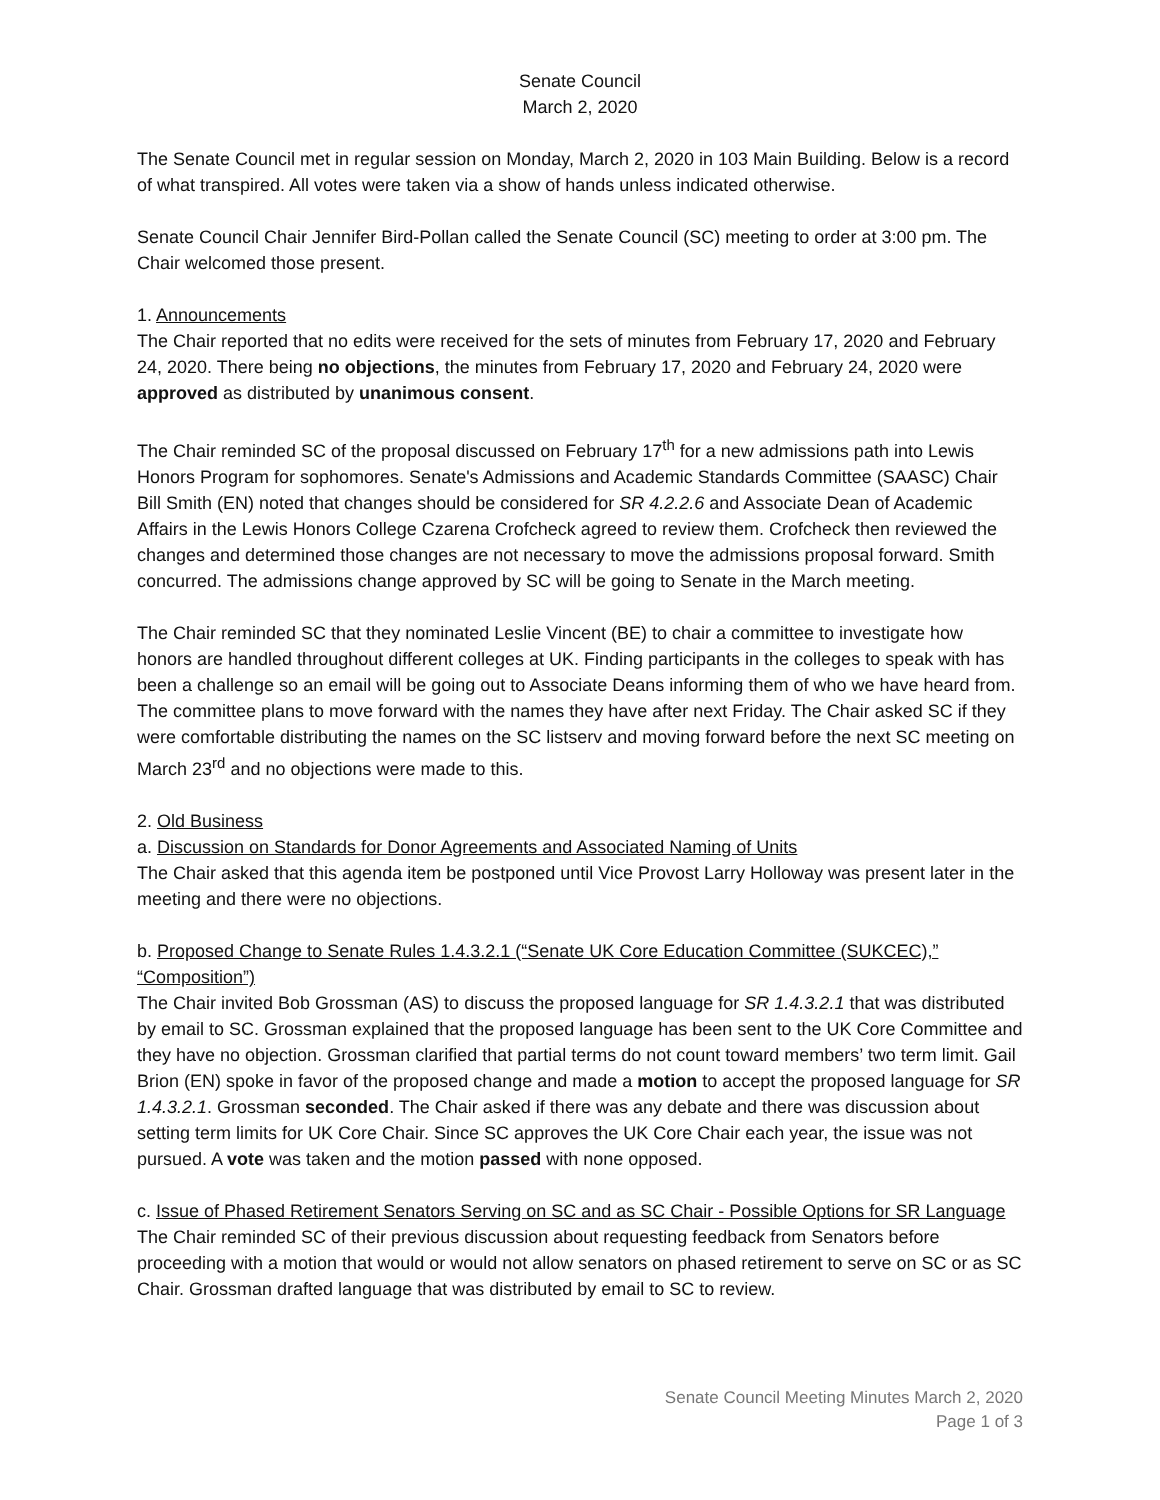Senate Council
March 2, 2020
The Senate Council met in regular session on Monday, March 2, 2020 in 103 Main Building. Below is a record of what transpired. All votes were taken via a show of hands unless indicated otherwise.
Senate Council Chair Jennifer Bird-Pollan called the Senate Council (SC) meeting to order at 3:00 pm. The Chair welcomed those present.
1. Announcements
The Chair reported that no edits were received for the sets of minutes from February 17, 2020 and February 24, 2020. There being no objections, the minutes from February 17, 2020 and February 24, 2020 were approved as distributed by unanimous consent.
The Chair reminded SC of the proposal discussed on February 17<sup>th</sup> for a new admissions path into Lewis Honors Program for sophomores. Senate's Admissions and Academic Standards Committee (SAASC) Chair Bill Smith (EN) noted that changes should be considered for SR 4.2.2.6 and Associate Dean of Academic Affairs in the Lewis Honors College Czarena Crofcheck agreed to review them. Crofcheck then reviewed the changes and determined those changes are not necessary to move the admissions proposal forward. Smith concurred. The admissions change approved by SC will be going to Senate in the March meeting.
The Chair reminded SC that they nominated Leslie Vincent (BE) to chair a committee to investigate how honors are handled throughout different colleges at UK. Finding participants in the colleges to speak with has been a challenge so an email will be going out to Associate Deans informing them of who we have heard from. The committee plans to move forward with the names they have after next Friday. The Chair asked SC if they were comfortable distributing the names on the SC listserv and moving forward before the next SC meeting on March 23<sup>rd</sup> and no objections were made to this.
2. Old Business
a. Discussion on Standards for Donor Agreements and Associated Naming of Units
The Chair asked that this agenda item be postponed until Vice Provost Larry Holloway was present later in the meeting and there were no objections.
b. Proposed Change to Senate Rules 1.4.3.2.1 (“Senate UK Core Education Committee (SUKCEC),” “Composition”)
The Chair invited Bob Grossman (AS) to discuss the proposed language for SR 1.4.3.2.1 that was distributed by email to SC. Grossman explained that the proposed language has been sent to the UK Core Committee and they have no objection. Grossman clarified that partial terms do not count toward members’ two term limit. Gail Brion (EN) spoke in favor of the proposed change and made a motion to accept the proposed language for SR 1.4.3.2.1. Grossman seconded. The Chair asked if there was any debate and there was discussion about setting term limits for UK Core Chair. Since SC approves the UK Core Chair each year, the issue was not pursued. A vote was taken and the motion passed with none opposed.
c. Issue of Phased Retirement Senators Serving on SC and as SC Chair - Possible Options for SR Language
The Chair reminded SC of their previous discussion about requesting feedback from Senators before proceeding with a motion that would or would not allow senators on phased retirement to serve on SC or as SC Chair. Grossman drafted language that was distributed by email to SC to review.
Senate Council Meeting Minutes March 2, 2020
Page 1 of 3